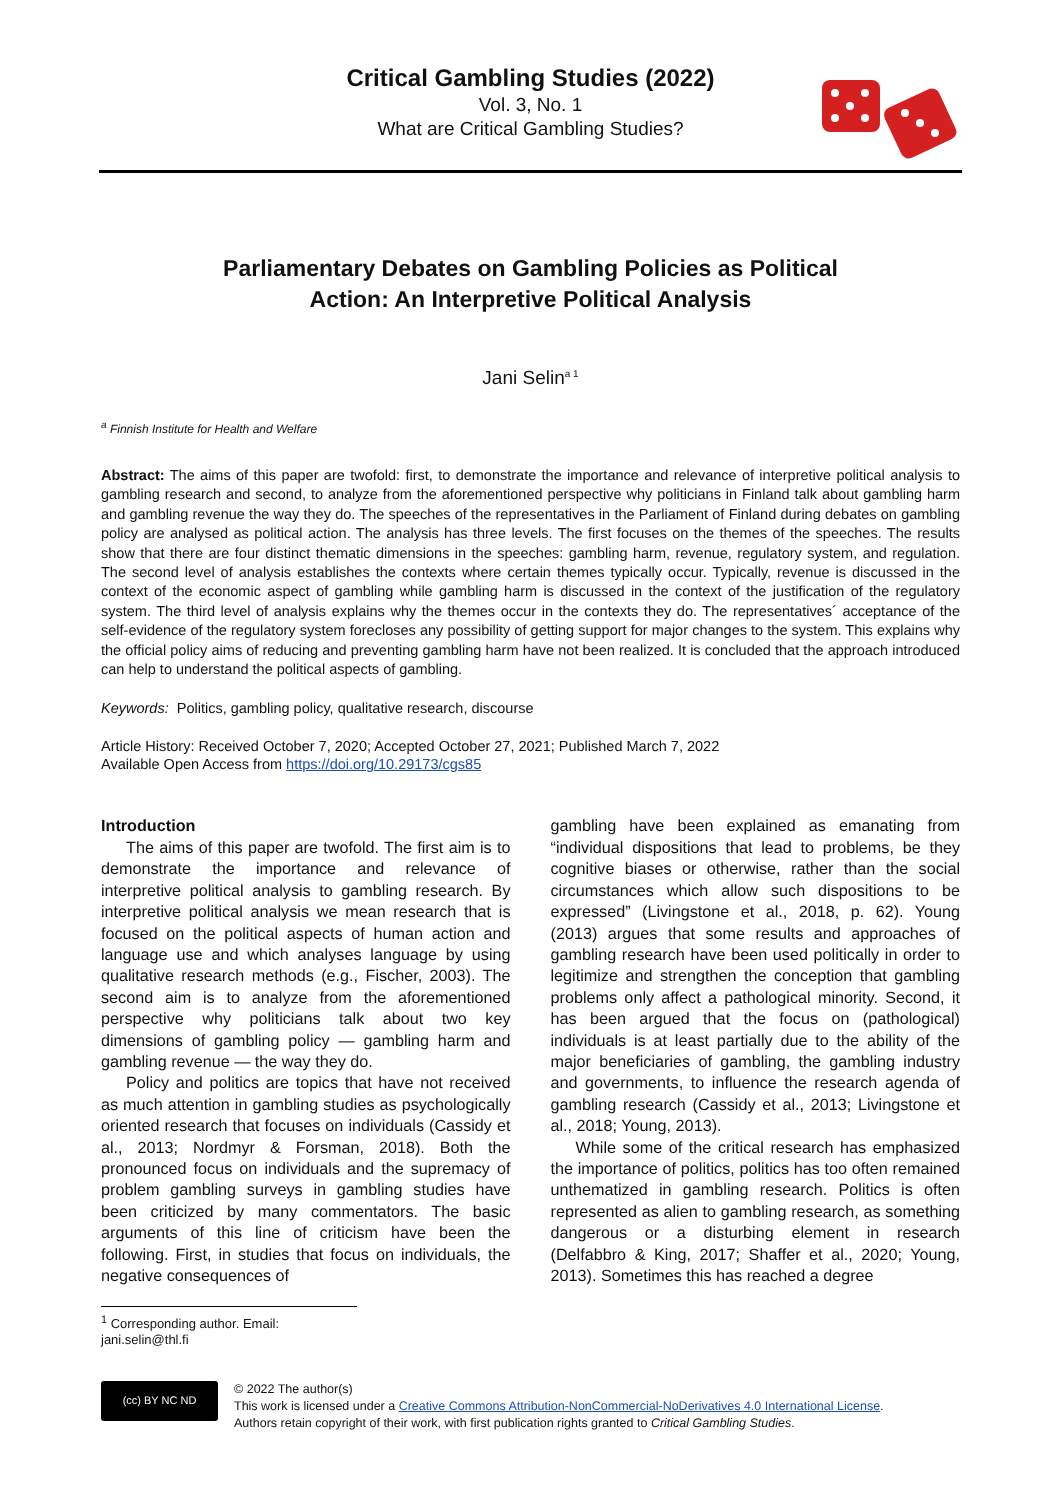Critical Gambling Studies (2022)
Vol. 3, No. 1
What are Critical Gambling Studies?
Parliamentary Debates on Gambling Policies as Political Action: An Interpretive Political Analysis
Jani Selin<sup>a 1</sup>
<sup>a</sup> Finnish Institute for Health and Welfare
Abstract: The aims of this paper are twofold: first, to demonstrate the importance and relevance of interpretive political analysis to gambling research and second, to analyze from the aforementioned perspective why politicians in Finland talk about gambling harm and gambling revenue the way they do. The speeches of the representatives in the Parliament of Finland during debates on gambling policy are analysed as political action. The analysis has three levels. The first focuses on the themes of the speeches. The results show that there are four distinct thematic dimensions in the speeches: gambling harm, revenue, regulatory system, and regulation. The second level of analysis establishes the contexts where certain themes typically occur. Typically, revenue is discussed in the context of the economic aspect of gambling while gambling harm is discussed in the context of the justification of the regulatory system. The third level of analysis explains why the themes occur in the contexts they do. The representatives´ acceptance of the self-evidence of the regulatory system forecloses any possibility of getting support for major changes to the system. This explains why the official policy aims of reducing and preventing gambling harm have not been realized. It is concluded that the approach introduced can help to understand the political aspects of gambling.
Keywords: Politics, gambling policy, qualitative research, discourse
Article History: Received October 7, 2020; Accepted October 27, 2021; Published March 7, 2022
Available Open Access from https://doi.org/10.29173/cgs85
Introduction
The aims of this paper are twofold. The first aim is to demonstrate the importance and relevance of interpretive political analysis to gambling research. By interpretive political analysis we mean research that is focused on the political aspects of human action and language use and which analyses language by using qualitative research methods (e.g., Fischer, 2003). The second aim is to analyze from the aforementioned perspective why politicians talk about two key dimensions of gambling policy — gambling harm and gambling revenue — the way they do.
Policy and politics are topics that have not received as much attention in gambling studies as psychologically oriented research that focuses on individuals (Cassidy et al., 2013; Nordmyr & Forsman, 2018). Both the pronounced focus on individuals and the supremacy of problem gambling surveys in gambling studies have been criticized by many commentators. The basic arguments of this line of criticism have been the following. First, in studies that focus on individuals, the negative consequences of
gambling have been explained as emanating from “individual dispositions that lead to problems, be they cognitive biases or otherwise, rather than the social circumstances which allow such dispositions to be expressed” (Livingstone et al., 2018, p. 62). Young (2013) argues that some results and approaches of gambling research have been used politically in order to legitimize and strengthen the conception that gambling problems only affect a pathological minority. Second, it has been argued that the focus on (pathological) individuals is at least partially due to the ability of the major beneficiaries of gambling, the gambling industry and governments, to influence the research agenda of gambling research (Cassidy et al., 2013; Livingstone et al., 2018; Young, 2013).
While some of the critical research has emphasized the importance of politics, politics has too often remained unthematized in gambling research. Politics is often represented as alien to gambling research, as something dangerous or a disturbing element in research (Delfabbro & King, 2017; Shaffer et al., 2020; Young, 2013). Sometimes this has reached a degree
<sup>1</sup> Corresponding author. Email: jani.selin@thl.fi
(cc) BY NC ND
© 2022 The author(s)
This work is licensed under a Creative Commons Attribution-NonCommercial-NoDerivatives 4.0 International License.
Authors retain copyright of their work, with first publication rights granted to Critical Gambling Studies.